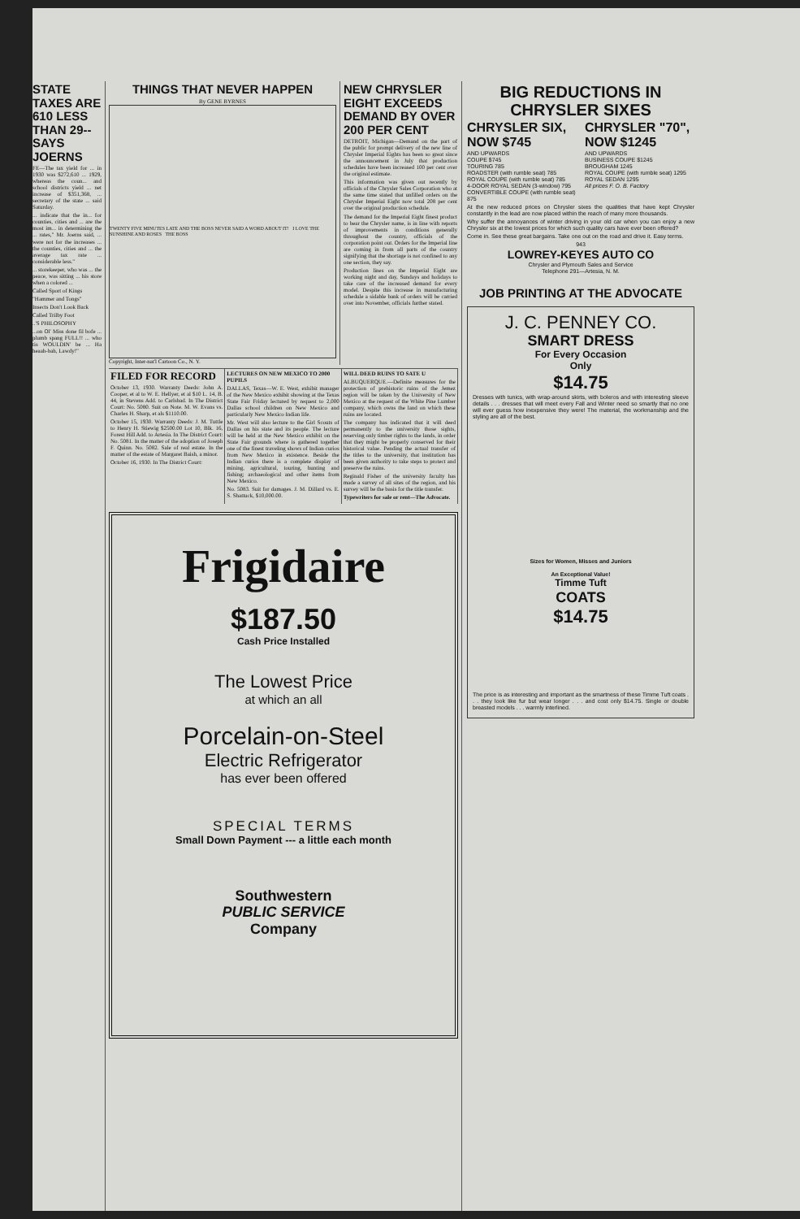STATE TAXES ARE 610 LESS THAN 29--SAYS JOERNS
FE—The tax yield for ... in 1930 was $272,610 ... 1929, whereas the coun... and school districts yield ... net increase of $351,368, ... secretary of the state ... said Saturday.
... indicate that the in... for counties, cities and ... are the most im... in determining the ... rates," Mr. Joerns said, ... were not for the increases ... the counties, cities and ... the average tax rate ... considerable less."
... storekeeper, who was ... the peace, was sitting ... his store when a colored ...
Called Sport of Kings
"Hammer and Tongs"
Insects Don't Look Back
Called Trilby Foot
..'S PHILOSOPHY
...on Ol' Miss done fil bofe ... plumb spang FULL!! ... who tis WOULDIN' be ... Ha heaah-bah, Lawdy!"
THINGS THAT NEVER HAPPEN
By GENE BYRNES
TWENTY FIVE MINUTES LATE AND THE BOSS NEVER SAID A WORD ABOUT IT! I LOVE THE SUNSHINE AND ROSES THE BOSS
Copyright, Inter-nat'l Cartoon Co., N. Y.
NEW CHRYSLER EIGHT EXCEEDS DEMAND BY OVER 200 PER CENT
DETROIT, Michigan—Demand on the part of the public for prompt delivery of the new line of Chrysler Imperial Eights has been so great since the announcement in July that production schedules have been increased 100 per cent over the original estimate.
This information was given out recently by officials of the Chrysler Sales Corporation who at the same time stated that unfilled orders on the Chrysler Imperial Eight now total 208 per cent over the original production schedule.
The demand for the Imperial Eight finest product to bear the Chrysler name, is in line with reports of improvements in conditions generally throughout the country, officials of the corporation point out. Orders for the Imperial line are coming in from all parts of the country signifying that the shortage is not confined to any one section, they say.
Production lines on the Imperial Eight are working night and day, Sundays and holidays to take care of the increased demand for every model. Despite this increase in manufacturing schedule a sidable bank of orders will be carried over into November, officials further stated.
FILED FOR RECORD
October 13, 1930. Warranty Deeds: John A. Cooper, et al to W. E. Hellyer, et al $10 L. 14, B. 44, in Stevens Add. to Carlsbad. In The District Court: No. 5080. Suit on Note. M. W. Evans vs. Charles H. Sharp, et als $1110.00.
October 15, 1930. Warranty Deeds: J. M. Tuttle to Henry H. Stiewig $2500.00 Lot 10, Blk. 16, Forest Hill Add. to Artesia. In The District Court: No. 5081. In the matter of the adoption of Joseph F. Quinn. No. 5082. Sale of real estate. In the matter of the estate of Margaret Baish, a minor.
October 16, 1930. In The District Court:
LECTURES ON NEW MEXICO TO 2000 PUPILS
DALLAS, Texas—W. E. West, exhibit manager of the New Mexico exhibit showing at the Texas State Fair Friday lectured by request to 2,000 Dallas school children on New Mexico and particularly New Mexico Indian life.
Mr. West will also lecture to the Girl Scouts of Dallas on his state and its people. The lecture will be held at the New Mexico exhibit on the State Fair grounds where is gathered together one of the finest traveling shows of Indian curios from New Mexico in existence. Beside the Indian curios there is a complete display of mining, agricultural, touring, hunting and fishing; archaeological and other items from New Mexico.
No. 5083. Suit for damages. J. M. Dillard vs. E. S. Shattuck, $10,000.00.
WILL DEED RUINS TO SATE U
ALBUQUERQUE.—Definite measures for the protection of prehistoric ruins of the Jemez region will be taken by the University of New Mexico at the request of the White Pine Lumber company, which owns the land on which these ruins are located.
The company has indicated that it will deed permanently to the university those sights, reserving only timber rights to the lands, in order that they might be properly conserved for their historical value. Pending the actual transfer of the titles to the university, that institution has been given authority to take steps to protect and preserve the ruins.
Reginald Fisher of the university faculty has made a survey of all sites of the region, and his survey will be the basis for the title transfer.
Typewriters for sale or rent—The Advocate.
Frigidaire
$187.50
Cash Price Installed
The Lowest Price
at which an all
Porcelain-on-Steel
Electric Refrigerator
has ever been offered
SPECIAL TERMS
Small Down Payment --- a little each month
Southwestern
PUBLIC SERVICE
Company
BIG REDUCTIONS IN CHRYSLER SIXES
CHRYSLER SIX, NOW $745
AND UPWARDS
COUPE $745
TOURING 785
ROADSTER (with rumble seat) 785
ROYAL COUPE (with rumble seat) 785
4-DOOR ROYAL SEDAN (3-window) 795
CONVERTIBLE COUPE (with rumble seat) 875
CHRYSLER "70", NOW $1245
AND UPWARDS
BUSINESS COUPE $1245
BROUGHAM 1245
ROYAL COUPE (with rumble seat) 1295
ROYAL SEDAN 1295
All prices F. O. B. Factory
At the new reduced prices on Chrysler sixes the qualities that have kept Chrysler constantly in the lead are now placed within the reach of many more thousands.
Why suffer the annoyances of winter driving in your old car when you can enjoy a new Chrysler six at the lowest prices for which such quality cars have ever been offered?
Come in. See these great bargains. Take one out on the road and drive it. Easy terms.
943
LOWREY-KEYES AUTO CO
Chrysler and Plymouth Sales and Service
Telephone 291—Artesia, N. M.
JOB PRINTING AT THE ADVOCATE
J. C. PENNEY CO.
SMART DRESS
For Every Occasion
Only
$14.75
Dresses with tunics, with wrap-around skirts, with boleros and with interesting sleeve details . . . dresses that will meet every Fall and Winter need so smartly that no one will ever guess how inexpensive they were! The material, the workmanship and the styling are all of the best.
Sizes for Women, Misses and Juniors
An Exceptional Value!
Timme Tuft
COATS
$14.75
The price is as interesting and important as the smartness of these Timme Tuft coats . . . they look like fur but wear longer . . . and cost only $14.75. Single or double breasted models . . . warmly interlined.